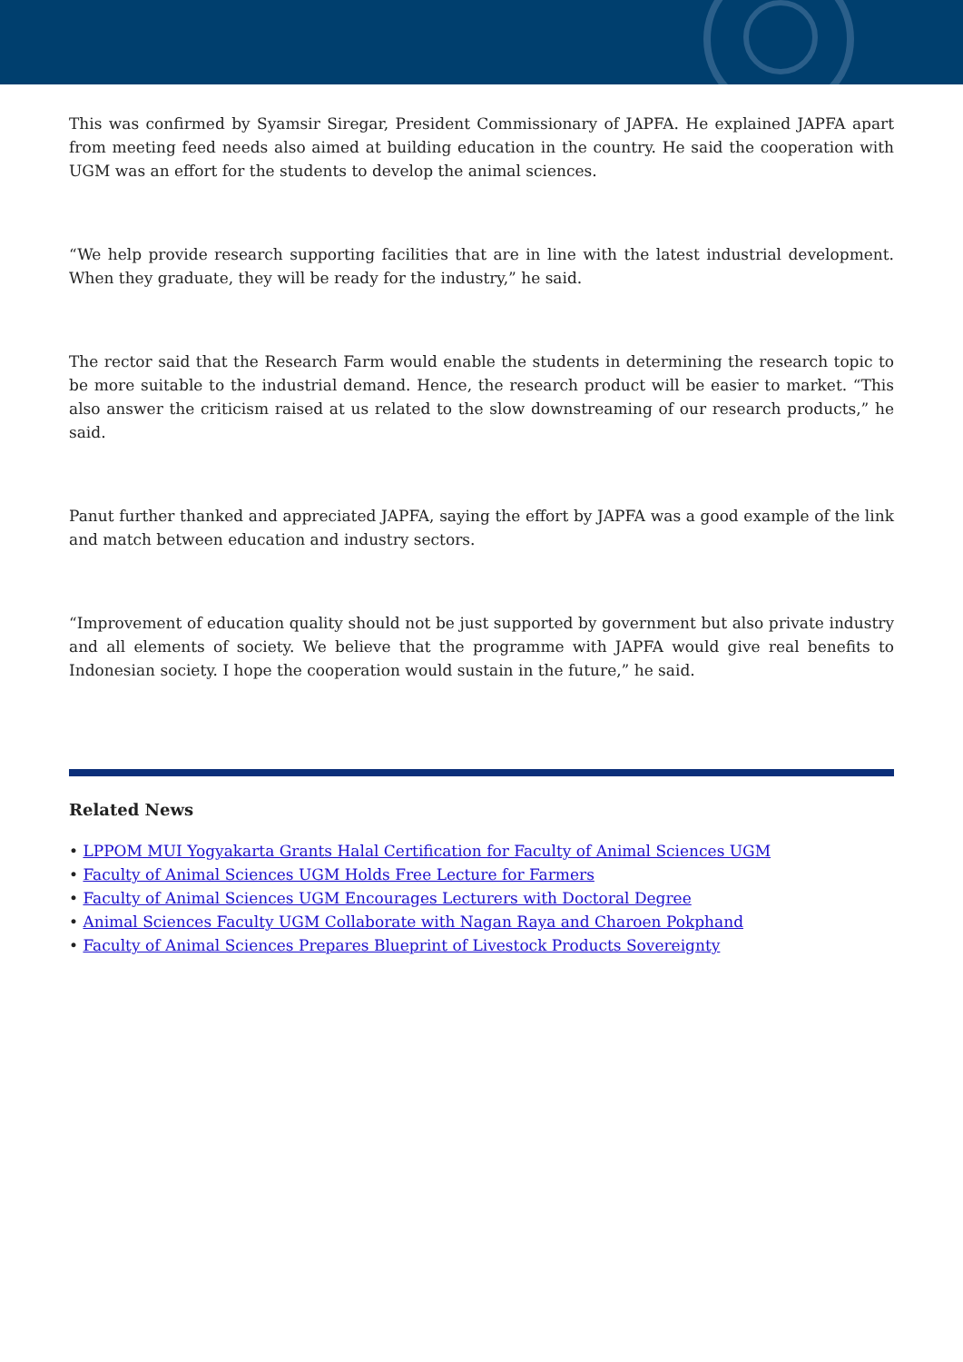This was confirmed by Syamsir Siregar, President Commissionary of JAPFA. He explained JAPFA apart from meeting feed needs also aimed at building education in the country. He said the cooperation with UGM was an effort for the students to develop the animal sciences.
“We help provide research supporting facilities that are in line with the latest industrial development. When they graduate, they will be ready for the industry,” he said.
The rector said that the Research Farm would enable the students in determining the research topic to be more suitable to the industrial demand. Hence, the research product will be easier to market. “This also answer the criticism raised at us related to the slow downstreaming of our research products,” he said.
Panut further thanked and appreciated JAPFA, saying the effort by JAPFA was a good example of the link and match between education and industry sectors.
“Improvement of education quality should not be just supported by government but also private industry and all elements of society. We believe that the programme with JAPFA would give real benefits to Indonesian society. I hope the cooperation would sustain in the future,” he said.
Related News
• LPPOM MUI Yogyakarta Grants Halal Certification for Faculty of Animal Sciences UGM
• Faculty of Animal Sciences UGM Holds Free Lecture for Farmers
• Faculty of Animal Sciences UGM Encourages Lecturers with Doctoral Degree
• Animal Sciences Faculty UGM Collaborate with Nagan Raya and Charoen Pokphand
• Faculty of Animal Sciences Prepares Blueprint of Livestock Products Sovereignty